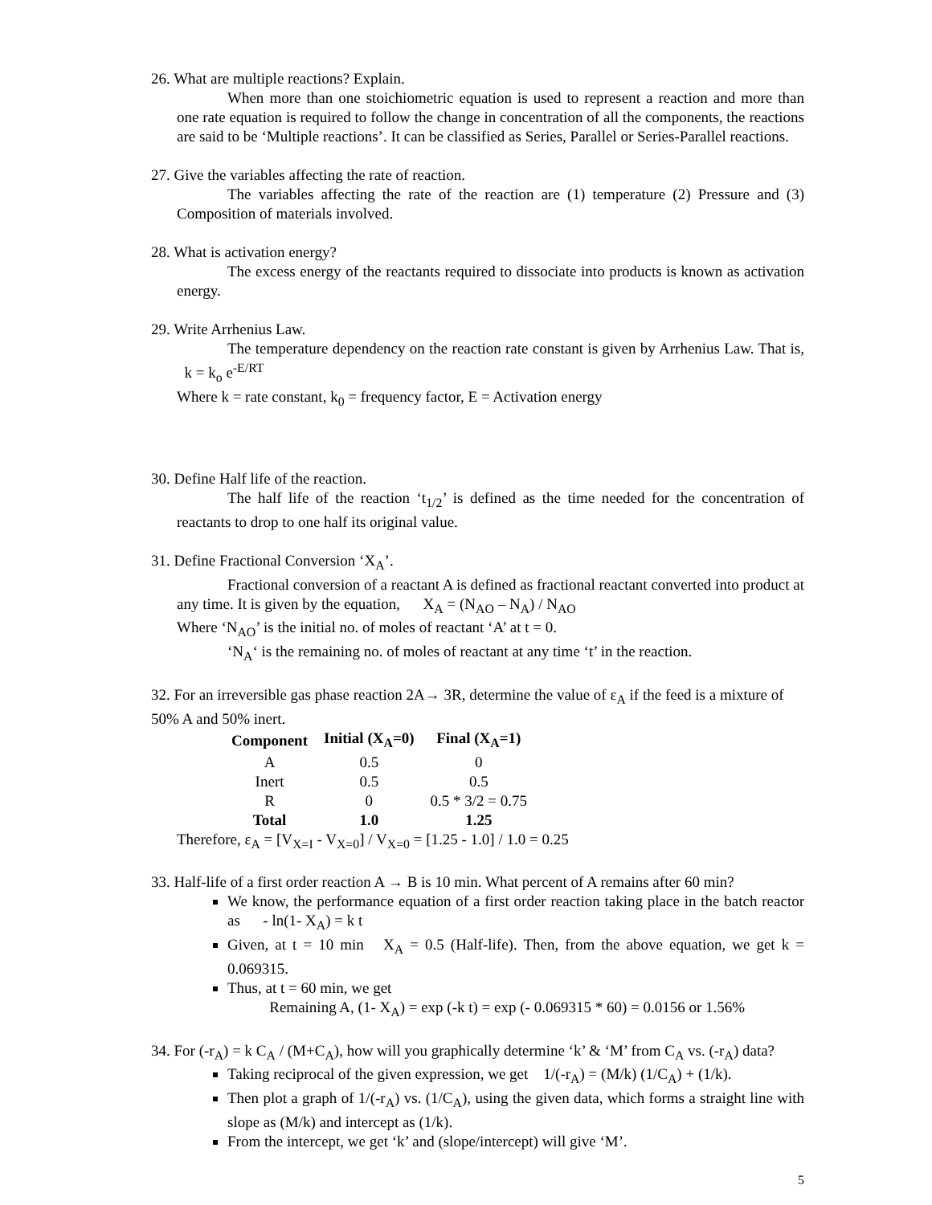26. What are multiple reactions? Explain.
When more than one stoichiometric equation is used to represent a reaction and more than one rate equation is required to follow the change in concentration of all the components, the reactions are said to be ‘Multiple reactions’. It can be classified as Series, Parallel or Series-Parallel reactions.
27. Give the variables affecting the rate of reaction.
The variables affecting the rate of the reaction are (1) temperature (2) Pressure and (3) Composition of materials involved.
28. What is activation energy?
The excess energy of the reactants required to dissociate into products is known as activation energy.
29. Write Arrhenius Law.
The temperature dependency on the reaction rate constant is given by Arrhenius Law. That is, k = k<sub>o</sub> e<sup>-E/RT</sup>
Where k = rate constant, k<sub>0</sub> = frequency factor, E = Activation energy
30. Define Half life of the reaction.
The half life of the reaction ‘t<sub>1/2</sub>’ is defined as the time needed for the concentration of reactants to drop to one half its original value.
31. Define Fractional Conversion ‘X<sub>A</sub>’.
Fractional conversion of a reactant A is defined as fractional reactant converted into product at any time. It is given by the equation, X<sub>A</sub> = (N<sub>AO</sub> – N<sub>A</sub>) / N<sub>AO</sub>
Where ‘N<sub>AO</sub>’ is the initial no. of moles of reactant ‘A’ at t = 0.
‘N<sub>A</sub>‘ is the remaining no. of moles of reactant at any time ‘t’ in the reaction.
32. For an irreversible gas phase reaction 2A→ 3R, determine the value of ε<sub>A</sub> if the feed is a mixture of 50% A and 50% inert.
| Component | Initial (X<sub>A</sub>=0) | Final (X<sub>A</sub>=1) |
| --- | --- | --- |
| A | 0.5 | 0 |
| Inert | 0.5 | 0.5 |
| R | 0 | 0.5 * 3/2 = 0.75 |
| Total | 1.0 | 1.25 |
Therefore, ε<sub>A</sub> = [V<sub>X=I</sub> - V<sub>X=0</sub>] / V<sub>X=0</sub> = [1.25 - 1.0] / 1.0 = 0.25
33. Half-life of a first order reaction A → B is 10 min. What percent of A remains after 60 min?
We know, the performance equation of a first order reaction taking place in the batch reactor as - ln(1- X<sub>A</sub>) = k t
Given, at t = 10 min X<sub>A</sub> = 0.5 (Half-life). Then, from the above equation, we get k = 0.069315.
Thus, at t = 60 min, we get
Remaining A, (1- X<sub>A</sub>) = exp (-k t) = exp (- 0.069315 * 60) = 0.0156 or 1.56%
34. For (-r<sub>A</sub>) = k C<sub>A</sub> / (M+C<sub>A</sub>), how will you graphically determine ‘k’ & ‘M’ from C<sub>A</sub> vs. (-r<sub>A</sub>) data?
Taking reciprocal of the given expression, we get 1/(-r<sub>A</sub>) = (M/k) (1/C<sub>A</sub>) + (1/k).
Then plot a graph of 1/(-r<sub>A</sub>) vs. (1/C<sub>A</sub>), using the given data, which forms a straight line with slope as (M/k) and intercept as (1/k).
From the intercept, we get ‘k’ and (slope/intercept) will give ‘M’.
5